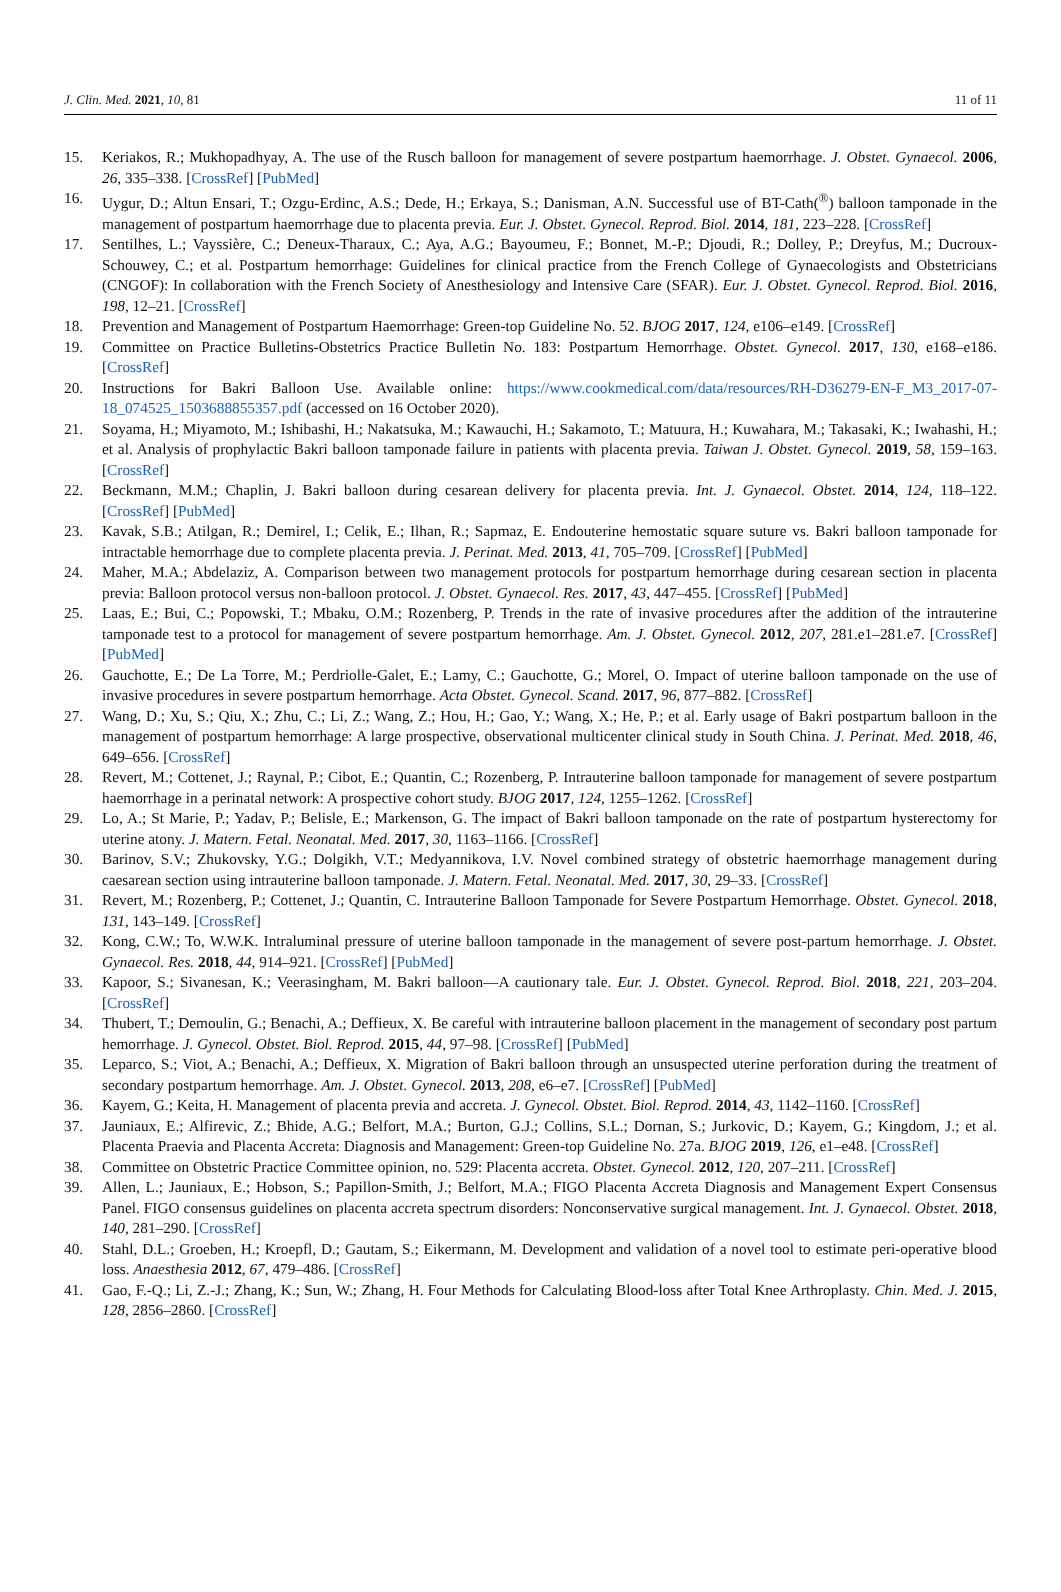J. Clin. Med. 2021, 10, 81 11 of 11
15. Keriakos, R.; Mukhopadhyay, A. The use of the Rusch balloon for management of severe postpartum haemorrhage. J. Obstet. Gynaecol. 2006, 26, 335–338. [CrossRef] [PubMed]
16. Uygur, D.; Altun Ensari, T.; Ozgu-Erdinc, A.S.; Dede, H.; Erkaya, S.; Danisman, A.N. Successful use of BT-Cath(<sup>®</sup>) balloon tamponade in the management of postpartum haemorrhage due to placenta previa. Eur. J. Obstet. Gynecol. Reprod. Biol. 2014, 181, 223–228. [CrossRef]
17. Sentilhes, L.; Vayssière, C.; Deneux-Tharaux, C.; Aya, A.G.; Bayoumeu, F.; Bonnet, M.-P.; Djoudi, R.; Dolley, P.; Dreyfus, M.; Ducroux-Schouwey, C.; et al. Postpartum hemorrhage: Guidelines for clinical practice from the French College of Gynaecologists and Obstetricians (CNGOF): In collaboration with the French Society of Anesthesiology and Intensive Care (SFAR). Eur. J. Obstet. Gynecol. Reprod. Biol. 2016, 198, 12–21. [CrossRef]
18. Prevention and Management of Postpartum Haemorrhage: Green-top Guideline No. 52. BJOG 2017, 124, e106–e149. [CrossRef]
19. Committee on Practice Bulletins-Obstetrics Practice Bulletin No. 183: Postpartum Hemorrhage. Obstet. Gynecol. 2017, 130, e168–e186. [CrossRef]
20. Instructions for Bakri Balloon Use. Available online: https://www.cookmedical.com/data/resources/RH-D36279-EN-F_M3_2017-07-18_074525_1503688855357.pdf (accessed on 16 October 2020).
21. Soyama, H.; Miyamoto, M.; Ishibashi, H.; Nakatsuka, M.; Kawauchi, H.; Sakamoto, T.; Matuura, H.; Kuwahara, M.; Takasaki, K.; Iwahashi, H.; et al. Analysis of prophylactic Bakri balloon tamponade failure in patients with placenta previa. Taiwan J. Obstet. Gynecol. 2019, 58, 159–163. [CrossRef]
22. Beckmann, M.M.; Chaplin, J. Bakri balloon during cesarean delivery for placenta previa. Int. J. Gynaecol. Obstet. 2014, 124, 118–122. [CrossRef] [PubMed]
23. Kavak, S.B.; Atilgan, R.; Demirel, I.; Celik, E.; Ilhan, R.; Sapmaz, E. Endouterine hemostatic square suture vs. Bakri balloon tamponade for intractable hemorrhage due to complete placenta previa. J. Perinat. Med. 2013, 41, 705–709. [CrossRef] [PubMed]
24. Maher, M.A.; Abdelaziz, A. Comparison between two management protocols for postpartum hemorrhage during cesarean section in placenta previa: Balloon protocol versus non-balloon protocol. J. Obstet. Gynaecol. Res. 2017, 43, 447–455. [CrossRef] [PubMed]
25. Laas, E.; Bui, C.; Popowski, T.; Mbaku, O.M.; Rozenberg, P. Trends in the rate of invasive procedures after the addition of the intrauterine tamponade test to a protocol for management of severe postpartum hemorrhage. Am. J. Obstet. Gynecol. 2012, 207, 281.e1–281.e7. [CrossRef] [PubMed]
26. Gauchotte, E.; De La Torre, M.; Perdriolle-Galet, E.; Lamy, C.; Gauchotte, G.; Morel, O. Impact of uterine balloon tamponade on the use of invasive procedures in severe postpartum hemorrhage. Acta Obstet. Gynecol. Scand. 2017, 96, 877–882. [CrossRef]
27. Wang, D.; Xu, S.; Qiu, X.; Zhu, C.; Li, Z.; Wang, Z.; Hou, H.; Gao, Y.; Wang, X.; He, P.; et al. Early usage of Bakri postpartum balloon in the management of postpartum hemorrhage: A large prospective, observational multicenter clinical study in South China. J. Perinat. Med. 2018, 46, 649–656. [CrossRef]
28. Revert, M.; Cottenet, J.; Raynal, P.; Cibot, E.; Quantin, C.; Rozenberg, P. Intrauterine balloon tamponade for management of severe postpartum haemorrhage in a perinatal network: A prospective cohort study. BJOG 2017, 124, 1255–1262. [CrossRef]
29. Lo, A.; St Marie, P.; Yadav, P.; Belisle, E.; Markenson, G. The impact of Bakri balloon tamponade on the rate of postpartum hysterectomy for uterine atony. J. Matern. Fetal. Neonatal. Med. 2017, 30, 1163–1166. [CrossRef]
30. Barinov, S.V.; Zhukovsky, Y.G.; Dolgikh, V.T.; Medyannikova, I.V. Novel combined strategy of obstetric haemorrhage management during caesarean section using intrauterine balloon tamponade. J. Matern. Fetal. Neonatal. Med. 2017, 30, 29–33. [CrossRef]
31. Revert, M.; Rozenberg, P.; Cottenet, J.; Quantin, C. Intrauterine Balloon Tamponade for Severe Postpartum Hemorrhage. Obstet. Gynecol. 2018, 131, 143–149. [CrossRef]
32. Kong, C.W.; To, W.W.K. Intraluminal pressure of uterine balloon tamponade in the management of severe post-partum hemorrhage. J. Obstet. Gynaecol. Res. 2018, 44, 914–921. [CrossRef] [PubMed]
33. Kapoor, S.; Sivanesan, K.; Veerasingham, M. Bakri balloon—A cautionary tale. Eur. J. Obstet. Gynecol. Reprod. Biol. 2018, 221, 203–204. [CrossRef]
34. Thubert, T.; Demoulin, G.; Benachi, A.; Deffieux, X. Be careful with intrauterine balloon placement in the management of secondary post partum hemorrhage. J. Gynecol. Obstet. Biol. Reprod. 2015, 44, 97–98. [CrossRef] [PubMed]
35. Leparco, S.; Viot, A.; Benachi, A.; Deffieux, X. Migration of Bakri balloon through an unsuspected uterine perforation during the treatment of secondary postpartum hemorrhage. Am. J. Obstet. Gynecol. 2013, 208, e6–e7. [CrossRef] [PubMed]
36. Kayem, G.; Keita, H. Management of placenta previa and accreta. J. Gynecol. Obstet. Biol. Reprod. 2014, 43, 1142–1160. [CrossRef]
37. Jauniaux, E.; Alfirevic, Z.; Bhide, A.G.; Belfort, M.A.; Burton, G.J.; Collins, S.L.; Dornan, S.; Jurkovic, D.; Kayem, G.; Kingdom, J.; et al. Placenta Praevia and Placenta Accreta: Diagnosis and Management: Green-top Guideline No. 27a. BJOG 2019, 126, e1–e48. [CrossRef]
38. Committee on Obstetric Practice Committee opinion, no. 529: Placenta accreta. Obstet. Gynecol. 2012, 120, 207–211. [CrossRef]
39. Allen, L.; Jauniaux, E.; Hobson, S.; Papillon-Smith, J.; Belfort, M.A.; FIGO Placenta Accreta Diagnosis and Management Expert Consensus Panel. FIGO consensus guidelines on placenta accreta spectrum disorders: Nonconservative surgical management. Int. J. Gynaecol. Obstet. 2018, 140, 281–290. [CrossRef]
40. Stahl, D.L.; Groeben, H.; Kroepfl, D.; Gautam, S.; Eikermann, M. Development and validation of a novel tool to estimate peri-operative blood loss. Anaesthesia 2012, 67, 479–486. [CrossRef]
41. Gao, F.-Q.; Li, Z.-J.; Zhang, K.; Sun, W.; Zhang, H. Four Methods for Calculating Blood-loss after Total Knee Arthroplasty. Chin. Med. J. 2015, 128, 2856–2860. [CrossRef]